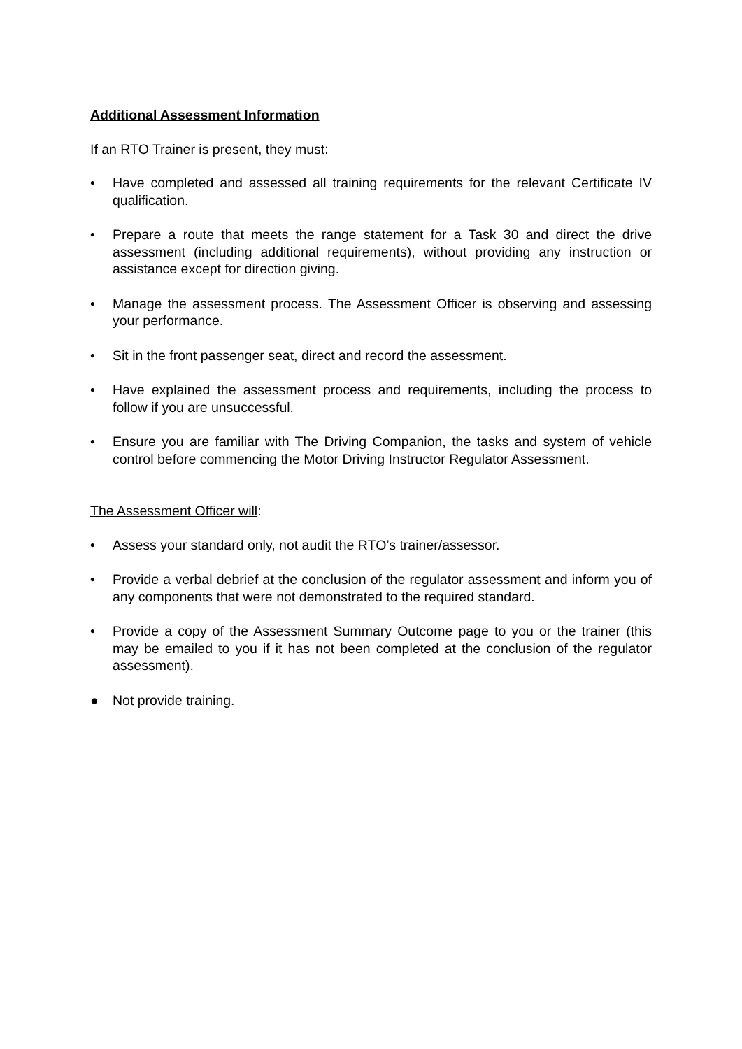Additional Assessment Information
If an RTO Trainer is present, they must:
• Have completed and assessed all training requirements for the relevant Certificate IV qualification.
• Prepare a route that meets the range statement for a Task 30 and direct the drive assessment (including additional requirements), without providing any instruction or assistance except for direction giving.
• Manage the assessment process. The Assessment Officer is observing and assessing your performance.
• Sit in the front passenger seat, direct and record the assessment.
• Have explained the assessment process and requirements, including the process to follow if you are unsuccessful.
• Ensure you are familiar with The Driving Companion, the tasks and system of vehicle control before commencing the Motor Driving Instructor Regulator Assessment.
The Assessment Officer will:
• Assess your standard only, not audit the RTO’s trainer/assessor.
• Provide a verbal debrief at the conclusion of the regulator assessment and inform you of any components that were not demonstrated to the required standard.
• Provide a copy of the Assessment Summary Outcome page to you or the trainer (this may be emailed to you if it has not been completed at the conclusion of the regulator assessment).
● Not provide training.